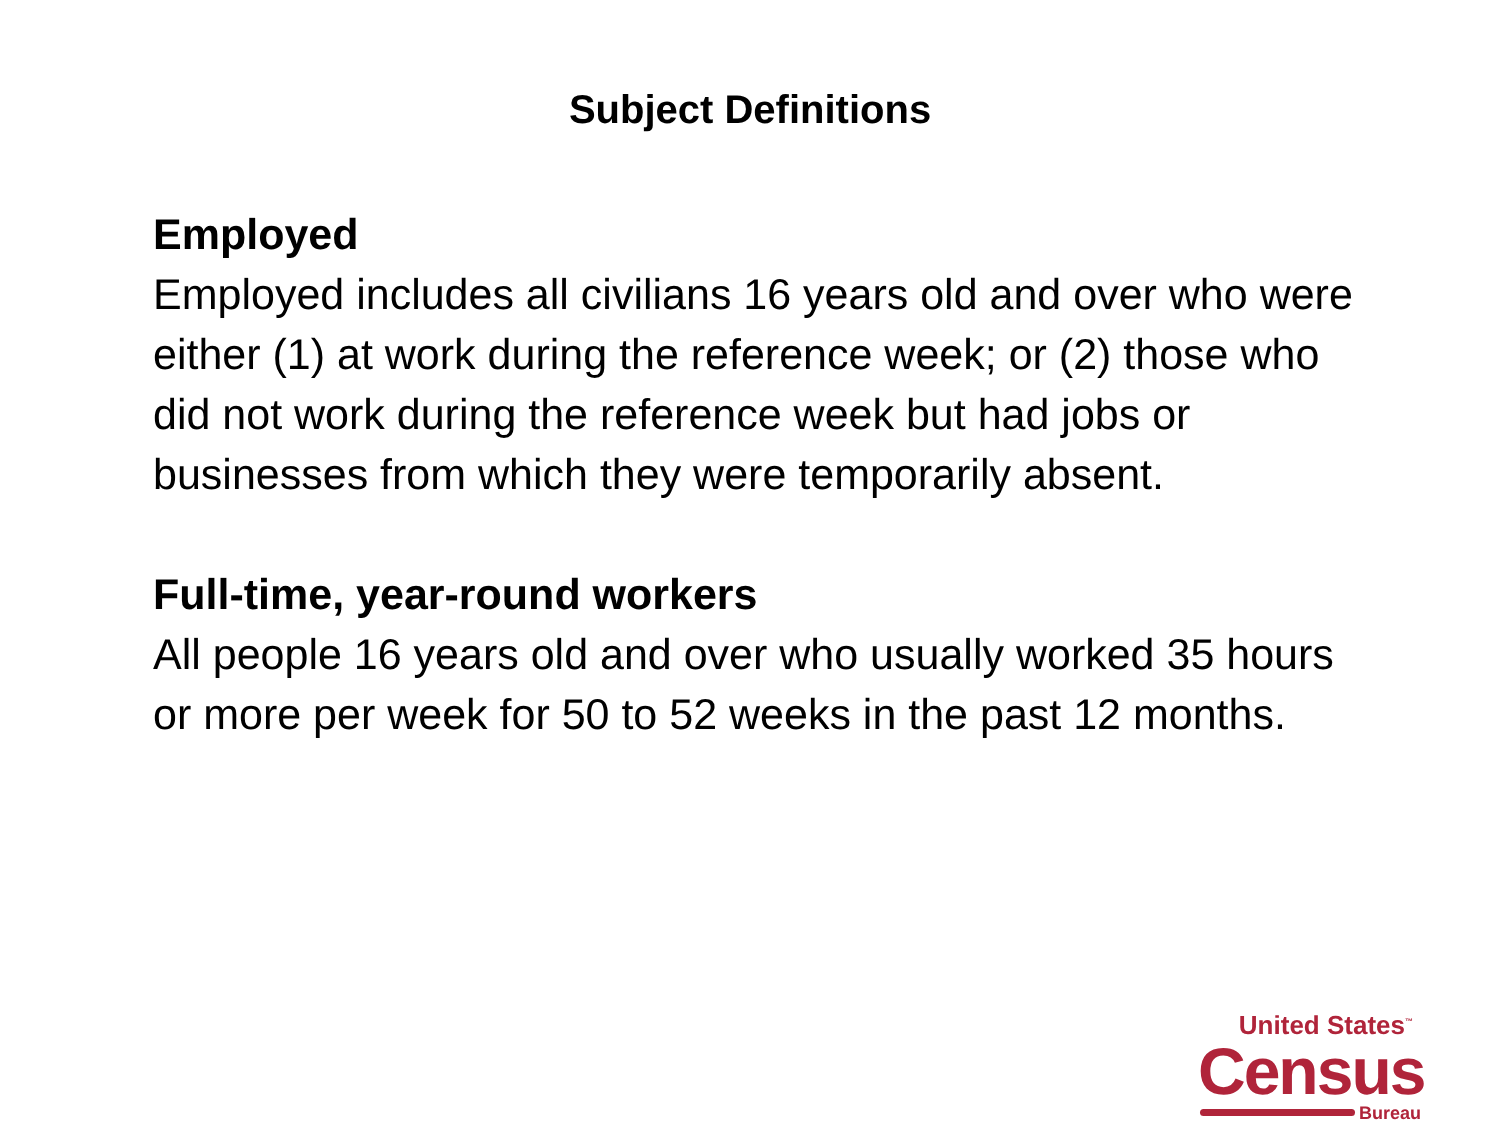Subject Definitions
Employed
Employed includes all civilians 16 years old and over who were either (1) at work during the reference week; or (2) those who did not work during the reference week but had jobs or businesses from which they were temporarily absent.
Full-time, year-round workers
All people 16 years old and over who usually worked 35 hours or more per week for 50 to 52 weeks in the past 12 months.
United States<sup>™</sup>
Census
Bureau